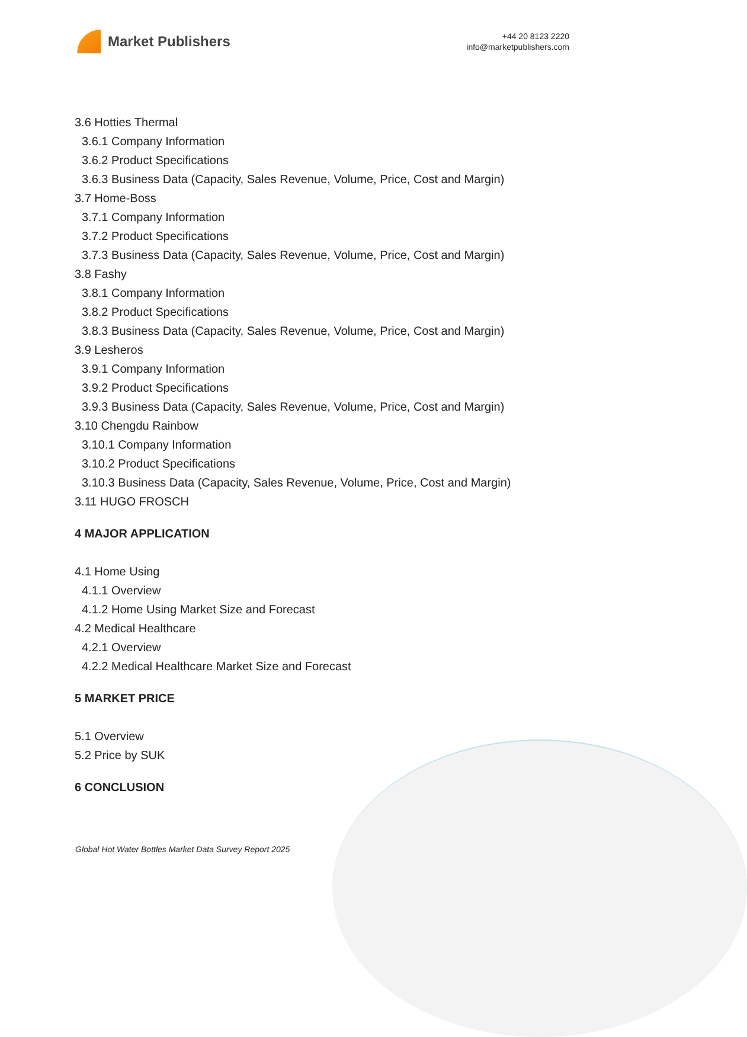Market Publishers
+44 20 8123 2220
info@marketpublishers.com
3.6 Hotties Thermal
3.6.1 Company Information
3.6.2 Product Specifications
3.6.3 Business Data (Capacity, Sales Revenue, Volume, Price, Cost and Margin)
3.7 Home-Boss
3.7.1 Company Information
3.7.2 Product Specifications
3.7.3 Business Data (Capacity, Sales Revenue, Volume, Price, Cost and Margin)
3.8 Fashy
3.8.1 Company Information
3.8.2 Product Specifications
3.8.3 Business Data (Capacity, Sales Revenue, Volume, Price, Cost and Margin)
3.9 Lesheros
3.9.1 Company Information
3.9.2 Product Specifications
3.9.3 Business Data (Capacity, Sales Revenue, Volume, Price, Cost and Margin)
3.10 Chengdu Rainbow
3.10.1 Company Information
3.10.2 Product Specifications
3.10.3 Business Data (Capacity, Sales Revenue, Volume, Price, Cost and Margin)
3.11 HUGO FROSCH
4 MAJOR APPLICATION
4.1 Home Using
4.1.1 Overview
4.1.2 Home Using Market Size and Forecast
4.2 Medical Healthcare
4.2.1 Overview
4.2.2 Medical Healthcare Market Size and Forecast
5 MARKET PRICE
5.1 Overview
5.2 Price by SUK
6 CONCLUSION
Global Hot Water Bottles Market Data Survey Report 2025